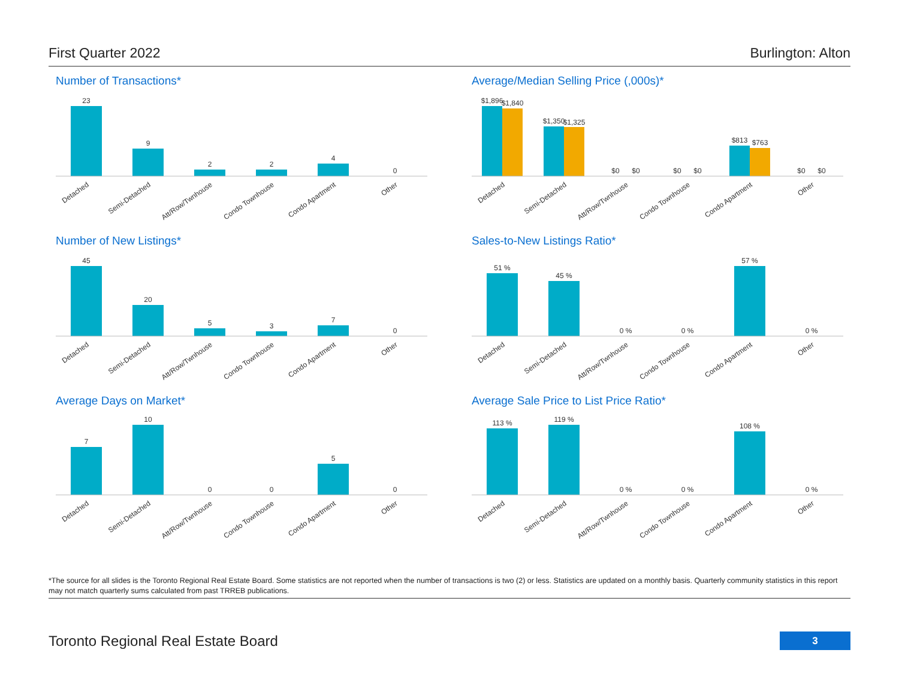First Quarter 2022 Burlington: Alton
Number of Transactions*
23
9
2
2
4
0
Detached
Semi-Detached
Att/Row/Twnhouse
Condo Townhouse
Condo Apartment
Other
Average/Median Selling Price (,000s)*
$1,896
$1,840
$1,350
$1,325
$0
$0
$0
$0
$813
$763
$0
$0
Detached
Semi-Detached
Att/Row/Twnhouse
Condo Townhouse
Condo Apartment
Other
Number of New Listings*
45
20
5
3
7
0
Detached
Semi-Detached
Att/Row/Twnhouse
Condo Townhouse
Condo Apartment
Other
Sales-to-New Listings Ratio*
51 %
45 %
0 %
0 %
57 %
0 %
Detached
Semi-Detached
Att/Row/Twnhouse
Condo Townhouse
Condo Apartment
Other
Average Days on Market*
7
10
0
0
5
0
Detached
Semi-Detached
Att/Row/Twnhouse
Condo Townhouse
Condo Apartment
Other
Average Sale Price to List Price Ratio*
113 %
119 %
0 %
0 %
108 %
0 %
Detached
Semi-Detached
Att/Row/Twnhouse
Condo Townhouse
Condo Apartment
Other
*The source for all slides is the Toronto Regional Real Estate Board. Some statistics are not reported when the number of transactions is two (2) or less. Statistics are updated on a monthly basis. Quarterly community statistics in this report may not match quarterly sums calculated from past TRREB publications.
Toronto Regional Real Estate Board 3